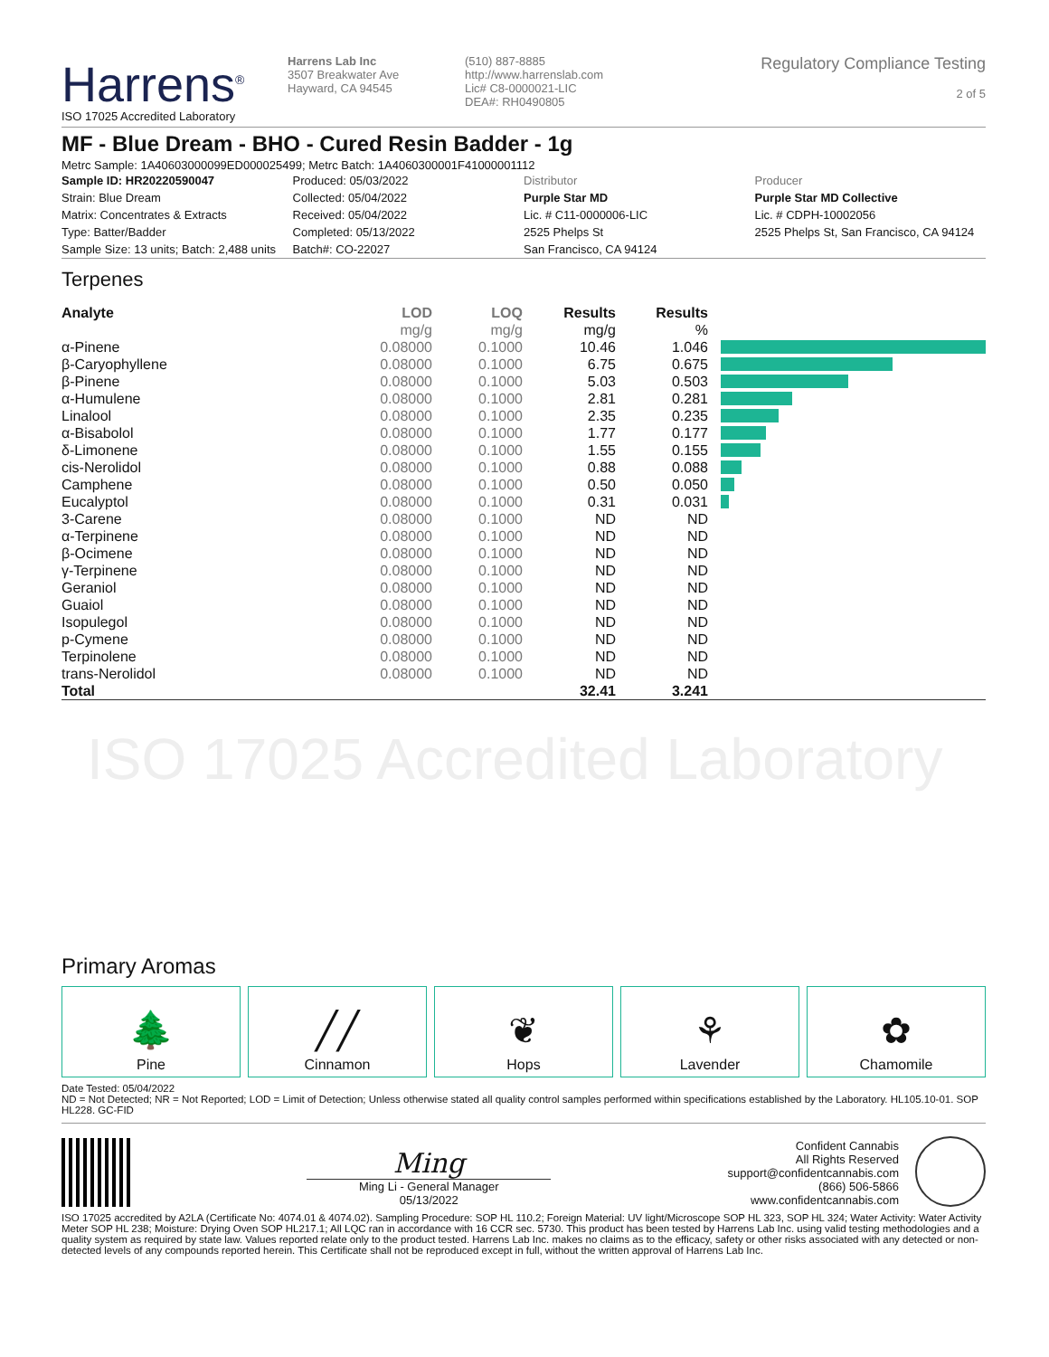Harrens<sup>®</sup>
ISO 17025 Accredited Laboratory
Harrens Lab Inc
3507 Breakwater Ave
Hayward, CA 94545
(510) 887-8885
http://www.harrenslab.com
Lic# C8-0000021-LIC
DEA#: RH0490805
Regulatory Compliance Testing
2 of 5
MF - Blue Dream - BHO - Cured Resin Badder - 1g
Metrc Sample: 1A40603000099ED000025499; Metrc Batch: 1A4060300001F41000001112
| Sample ID: HR20220590047 | Produced: 05/03/2022 | Distributor | Producer |
| Strain: Blue Dream | Collected: 05/04/2022 | Purple Star MD | Purple Star MD Collective |
| Matrix: Concentrates & Extracts | Received: 05/04/2022 | Lic. # C11-0000006-LIC | Lic. # CDPH-10002056 |
| Type: Batter/Badder | Completed: 05/13/2022 | 2525 Phelps St | 2525 Phelps St, San Francisco, CA 94124 |
| Sample Size: 13 units; Batch: 2,488 units | Batch#: CO-22027 | San Francisco, CA 94124 | |
Terpenes
| Analyte | LOD | LOQ | Results | Results | |
| --- | --- | --- | --- | --- | --- |
| | mg/g | mg/g | mg/g | % | |
| α-Pinene | 0.08000 | 0.1000 | 10.46 | 1.046 | |
| β-Caryophyllene | 0.08000 | 0.1000 | 6.75 | 0.675 | |
| β-Pinene | 0.08000 | 0.1000 | 5.03 | 0.503 | |
| α-Humulene | 0.08000 | 0.1000 | 2.81 | 0.281 | |
| Linalool | 0.08000 | 0.1000 | 2.35 | 0.235 | |
| α-Bisabolol | 0.08000 | 0.1000 | 1.77 | 0.177 | |
| δ-Limonene | 0.08000 | 0.1000 | 1.55 | 0.155 | |
| cis-Nerolidol | 0.08000 | 0.1000 | 0.88 | 0.088 | |
| Camphene | 0.08000 | 0.1000 | 0.50 | 0.050 | |
| Eucalyptol | 0.08000 | 0.1000 | 0.31 | 0.031 | |
| 3-Carene | 0.08000 | 0.1000 | ND | ND | |
| α-Terpinene | 0.08000 | 0.1000 | ND | ND | |
| β-Ocimene | 0.08000 | 0.1000 | ND | ND | |
| γ-Terpinene | 0.08000 | 0.1000 | ND | ND | |
| Geraniol | 0.08000 | 0.1000 | ND | ND | |
| Guaiol | 0.08000 | 0.1000 | ND | ND | |
| Isopulegol | 0.08000 | 0.1000 | ND | ND | |
| p-Cymene | 0.08000 | 0.1000 | ND | ND | |
| Terpinolene | 0.08000 | 0.1000 | ND | ND | |
| trans-Nerolidol | 0.08000 | 0.1000 | ND | ND | |
| Total | | | 32.41 | 3.241 | |
ISO 17025 Accredited Laboratory
Primary Aromas
🌲
Pine
╱╱
Cinnamon
❦
Hops
⚘
Lavender
✿
Chamomile
Date Tested: 05/04/2022
ND = Not Detected; NR = Not Reported; LOD = Limit of Detection; Unless otherwise stated all quality control samples performed within specifications established by the Laboratory. HL105.10-01. SOP HL228. GC-FID
Ming
Ming Li - General Manager
05/13/2022
Confident Cannabis
All Rights Reserved
support@confidentcannabis.com
(866) 506-5866
www.confidentcannabis.com
ISO 17025 accredited by A2LA (Certificate No: 4074.01 & 4074.02). Sampling Procedure: SOP HL 110.2; Foreign Material: UV light/Microscope SOP HL 323, SOP HL 324; Water Activity: Water Activity Meter SOP HL 238; Moisture: Drying Oven SOP HL217.1; All LQC ran in accordance with 16 CCR sec. 5730. This product has been tested by Harrens Lab Inc. using valid testing methodologies and a quality system as required by state law. Values reported relate only to the product tested. Harrens Lab Inc. makes no claims as to the efficacy, safety or other risks associated with any detected or non-detected levels of any compounds reported herein. This Certificate shall not be reproduced except in full, without the written approval of Harrens Lab Inc.